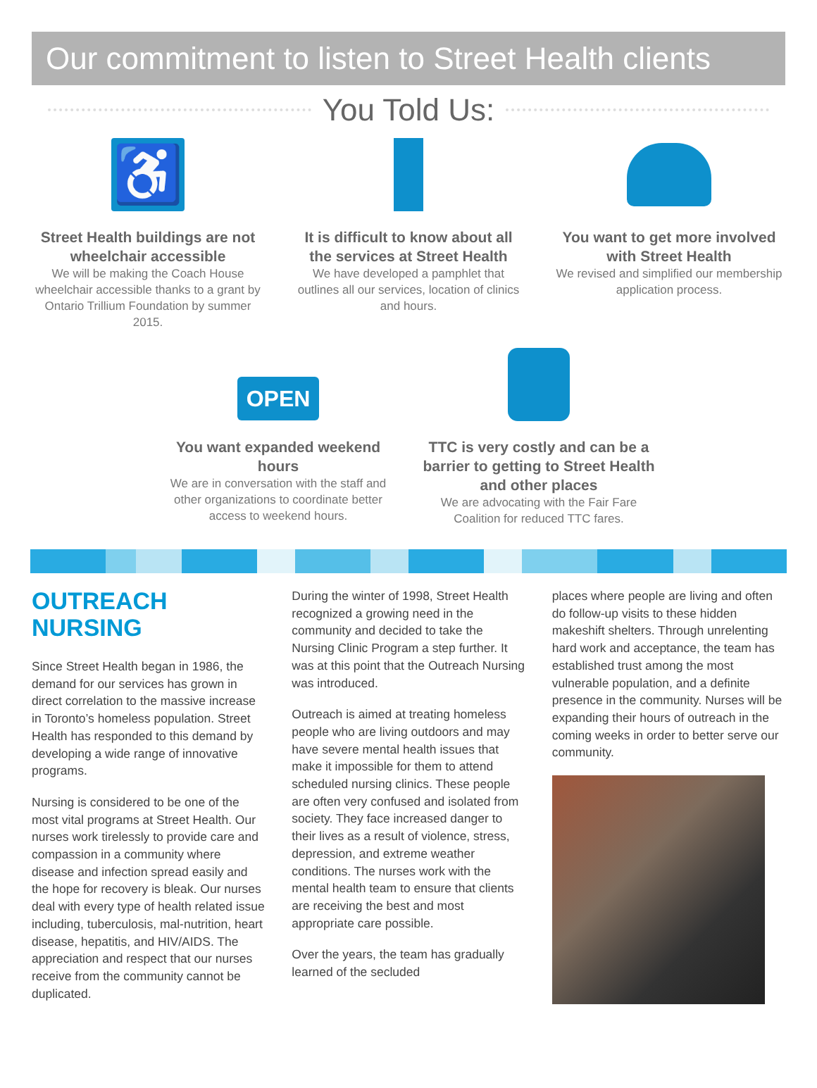Our commitment to listen to Street Health clients
You Told Us:
♿
Street Health buildings are not wheelchair accessible
We will be making the Coach House wheelchair accessible thanks to a grant by Ontario Trillium Foundation by summer 2015.
It is difficult to know about all the services at Street Health
We have developed a pamphlet that outlines all our services, location of clinics and hours.
You want to get more involved with Street Health
We revised and simplified our membership application process.
OPEN
You want expanded weekend hours
We are in conversation with the staff and other organizations to coordinate better access to weekend hours.
TTC is very costly and can be a barrier to getting to Street Health and other places
We are advocating with the Fair Fare Coalition for reduced TTC fares.
OUTREACH NURSING
Since Street Health began in 1986, the demand for our services has grown in direct correlation to the massive increase in Toronto’s homeless population. Street Health has responded to this demand by developing a wide range of innovative programs.
Nursing is considered to be one of the most vital programs at Street Health. Our nurses work tirelessly to provide care and compassion in a community where disease and infection spread easily and the hope for recovery is bleak. Our nurses deal with every type of health related issue including, tuberculosis, mal-nutrition, heart disease, hepatitis, and HIV/AIDS. The appreciation and respect that our nurses receive from the community cannot be duplicated.
During the winter of 1998, Street Health recognized a growing need in the community and decided to take the Nursing Clinic Program a step further. It was at this point that the Outreach Nursing was introduced.
Outreach is aimed at treating homeless people who are living outdoors and may have severe mental health issues that make it impossible for them to attend scheduled nursing clinics. These people are often very confused and isolated from society. They face increased danger to their lives as a result of violence, stress, depression, and extreme weather conditions. The nurses work with the mental health team to ensure that clients are receiving the best and most appropriate care possible.
Over the years, the team has gradually learned of the secluded
places where people are living and often do follow-up visits to these hidden makeshift shelters. Through unrelenting hard work and acceptance, the team has established trust among the most vulnerable population, and a definite presence in the community. Nurses will be expanding their hours of outreach in the coming weeks in order to better serve our community.